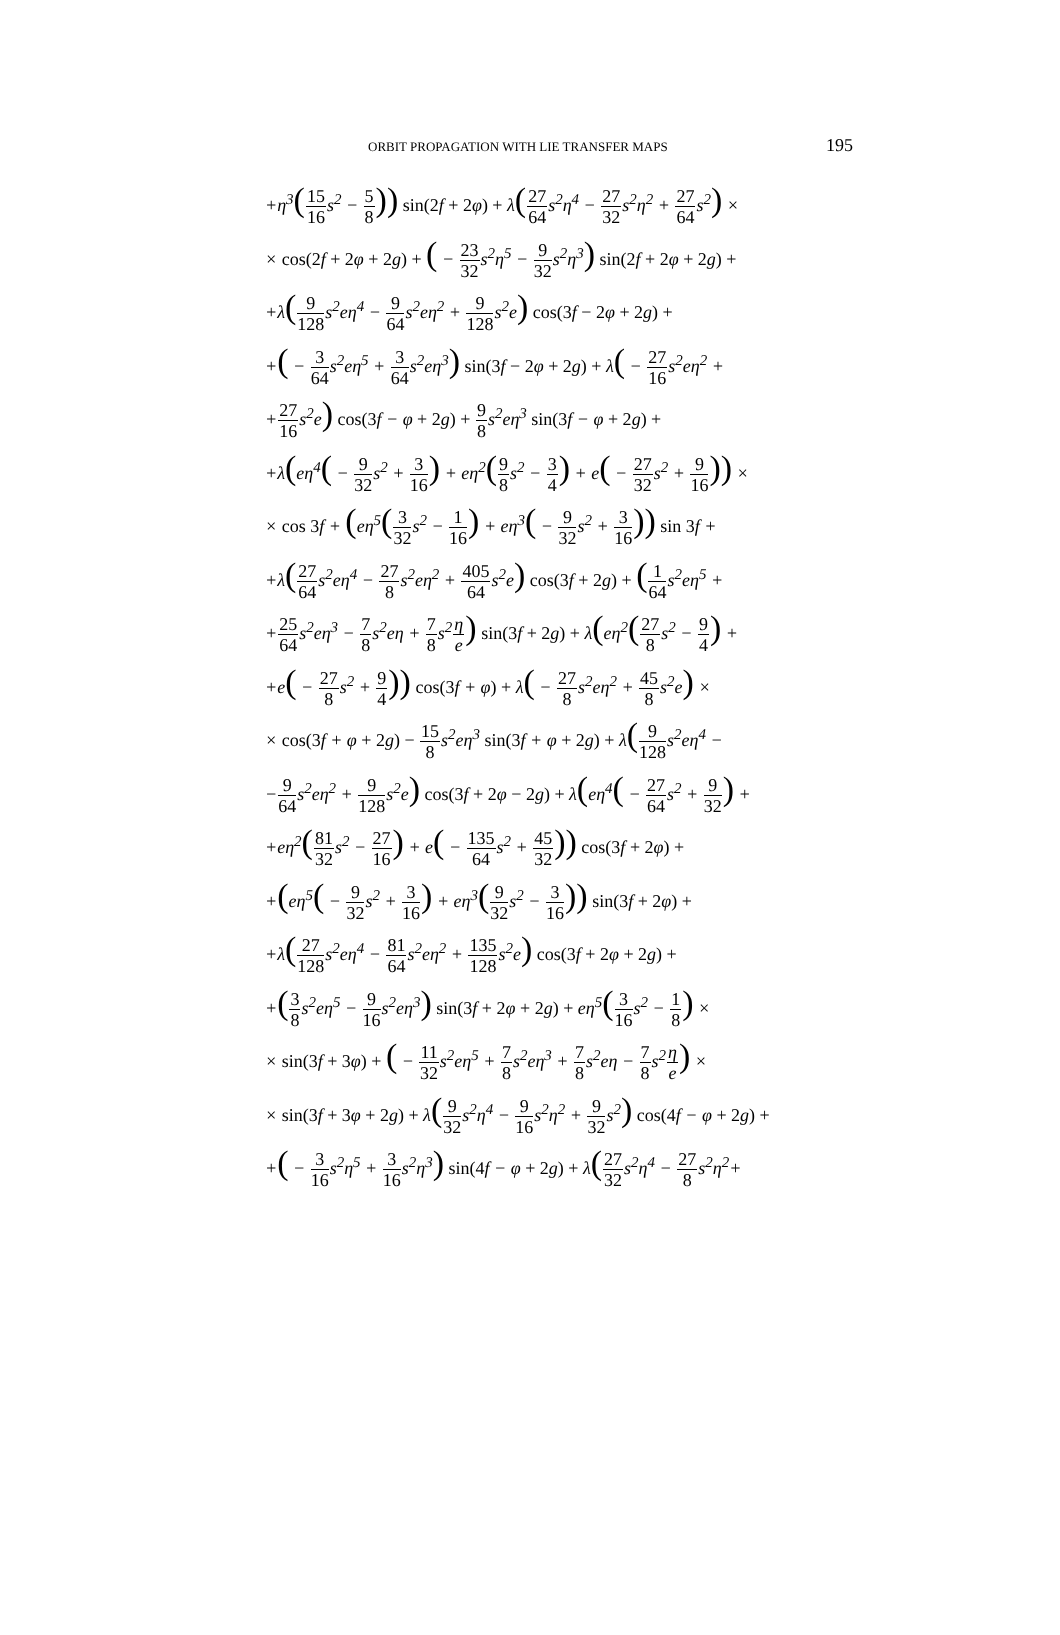ORBIT PROPAGATION WITH LIE TRANSFER MAPS 195
+η<sup>3</sup>(15 16s<sup>2</sup> − 5 8)) sin(2f + 2φ) + λ(27 64s<sup>2</sup>η<sup>4</sup> − 27 32s<sup>2</sup>η<sup>2</sup> + 27 64s<sup>2</sup>) ×
× cos(2f + 2φ + 2g) + ( − 23 32s<sup>2</sup>η<sup>5</sup> − 9 32s<sup>2</sup>η<sup>3</sup>) sin(2f + 2φ + 2g) +
+λ(9 128s<sup>2</sup>eη<sup>4</sup> − 9 64s<sup>2</sup>eη<sup>2</sup> + 9 128s<sup>2</sup>e) cos(3f − 2φ + 2g) +
+( − 3 64s<sup>2</sup>eη<sup>5</sup> + 3 64s<sup>2</sup>eη<sup>3</sup>) sin(3f − 2φ + 2g) + λ( − 27 16s<sup>2</sup>eη<sup>2</sup> +
+27 16s<sup>2</sup>e) cos(3f − φ + 2g) + 9 8s<sup>2</sup>eη<sup>3</sup> sin(3f − φ + 2g) +
+λ(eη<sup>4</sup>( − 9 32s<sup>2</sup> + 3 16) + eη<sup>2</sup>(9 8s<sup>2</sup> − 3 4) + e( − 27 32s<sup>2</sup> + 9 16)) ×
× cos 3f + (eη<sup>5</sup>(3 32s<sup>2</sup> − 1 16) + eη<sup>3</sup>( − 9 32s<sup>2</sup> + 3 16)) sin 3f +
+λ(27 64s<sup>2</sup>eη<sup>4</sup> − 27 8s<sup>2</sup>eη<sup>2</sup> + 405 64s<sup>2</sup>e) cos(3f + 2g) + (1 64s<sup>2</sup>eη<sup>5</sup> +
+25 64s<sup>2</sup>eη<sup>3</sup> − 7 8s<sup>2</sup>eη + 7 8s<sup>2</sup>η e) sin(3f + 2g) + λ(eη<sup>2</sup>(27 8s<sup>2</sup> − 9 4) +
+e( − 27 8s<sup>2</sup> + 9 4)) cos(3f + φ) + λ( − 27 8s<sup>2</sup>eη<sup>2</sup> + 45 8s<sup>2</sup>e) ×
× cos(3f + φ + 2g) − 15 8s<sup>2</sup>eη<sup>3</sup> sin(3f + φ + 2g) + λ(9 128s<sup>2</sup>eη<sup>4</sup> −
−9 64s<sup>2</sup>eη<sup>2</sup> + 9 128s<sup>2</sup>e) cos(3f + 2φ − 2g) + λ(eη<sup>4</sup>( − 27 64s<sup>2</sup> + 9 32) +
+eη<sup>2</sup>(81 32s<sup>2</sup> − 27 16) + e( − 135 64s<sup>2</sup> + 45 32)) cos(3f + 2φ) +
+(eη<sup>5</sup>( − 9 32s<sup>2</sup> + 3 16) + eη<sup>3</sup>(9 32s<sup>2</sup> − 3 16)) sin(3f + 2φ) +
+λ(27 128s<sup>2</sup>eη<sup>4</sup> − 81 64s<sup>2</sup>eη<sup>2</sup> + 135 128s<sup>2</sup>e) cos(3f + 2φ + 2g) +
+(3 8s<sup>2</sup>eη<sup>5</sup> − 9 16s<sup>2</sup>eη<sup>3</sup>) sin(3f + 2φ + 2g) + eη<sup>5</sup>(3 16s<sup>2</sup> − 1 8) ×
× sin(3f + 3φ) + ( − 11 32s<sup>2</sup>eη<sup>5</sup> + 7 8s<sup>2</sup>eη<sup>3</sup> + 7 8s<sup>2</sup>eη − 7 8s<sup>2</sup>η e) ×
× sin(3f + 3φ + 2g) + λ(9 32s<sup>2</sup>η<sup>4</sup> − 9 16s<sup>2</sup>η<sup>2</sup> + 9 32s<sup>2</sup>) cos(4f − φ + 2g) +
+( − 3 16s<sup>2</sup>η<sup>5</sup> + 3 16s<sup>2</sup>η<sup>3</sup>) sin(4f − φ + 2g) + λ(27 32s<sup>2</sup>η<sup>4</sup> − 27 8s<sup>2</sup>η<sup>2</sup>+